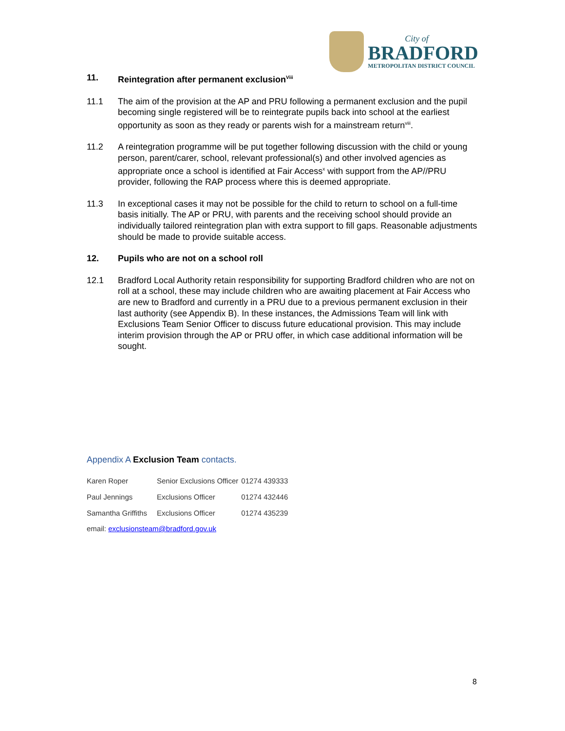City of
BRADFORD
METROPOLITAN DISTRICT COUNCIL
11. Reintegration after permanent exclusion<sup>Viii</sup>
11.1 The aim of the provision at the AP and PRU following a permanent exclusion and the pupil becoming single registered will be to reintegrate pupils back into school at the earliest opportunity as soon as they ready or parents wish for a mainstream return<sup>viii</sup>.
11.2 A reintegration programme will be put together following discussion with the child or young person, parent/carer, school, relevant professional(s) and other involved agencies as appropriate once a school is identified at Fair Access<sup>x</sup> with support from the AP//PRU provider, following the RAP process where this is deemed appropriate.
11.3 In exceptional cases it may not be possible for the child to return to school on a full-time basis initially. The AP or PRU, with parents and the receiving school should provide an individually tailored reintegration plan with extra support to fill gaps. Reasonable adjustments should be made to provide suitable access.
12. Pupils who are not on a school roll
12.1 Bradford Local Authority retain responsibility for supporting Bradford children who are not on roll at a school, these may include children who are awaiting placement at Fair Access who are new to Bradford and currently in a PRU due to a previous permanent exclusion in their last authority (see Appendix B). In these instances, the Admissions Team will link with Exclusions Team Senior Officer to discuss future educational provision. This may include interim provision through the AP or PRU offer, in which case additional information will be sought.
Appendix A Exclusion Team contacts.
| Karen Roper | Senior Exclusions Officer | 01274 439333 |
| Paul Jennings | Exclusions Officer | 01274 432446 |
| Samantha Griffiths | Exclusions Officer | 01274 435239 |
email: exclusionsteam@bradford.gov.uk
8